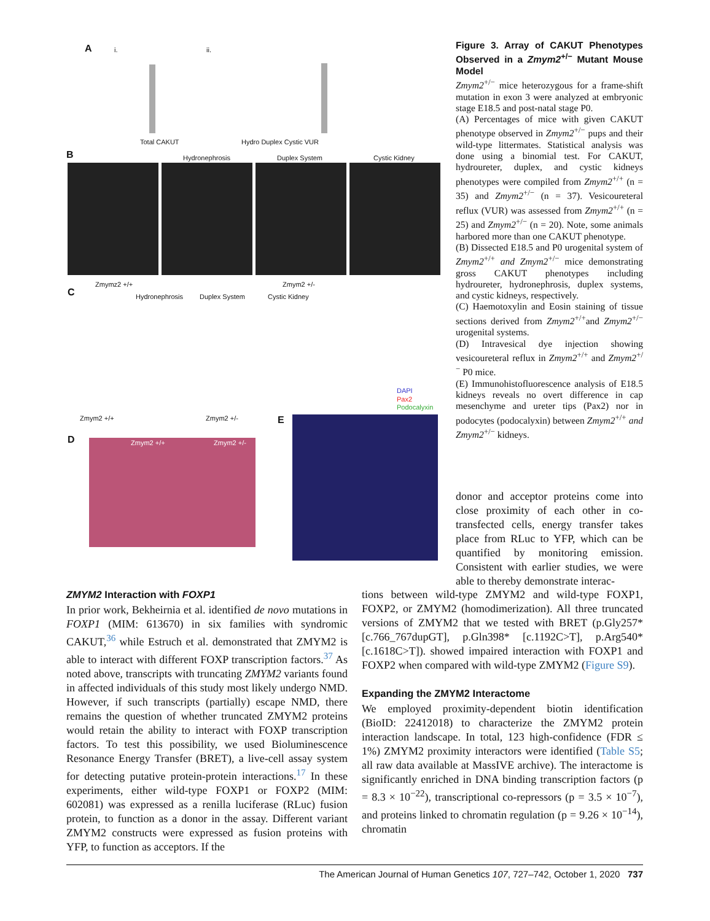A i.
Total CAKUT
ii.
Hydro Duplex Cystic VUR
B Hydronephrosis Duplex System Cystic Kidney
Zmymz2 +/+ Zmym2 +/-
C Hydronephrosis Duplex System Cystic Kidney
DAPI
Pax2
Podocalyxin
Zmym2 +/+ Zmym2 +/- E
D Zmym2 +/+ Zmym2 +/-
Figure 3. Array of CAKUT Phenotypes Observed in a Zmym2<sup>+/−</sup> Mutant Mouse Model
Zmym2<sup>+/−</sup> mice heterozygous for a frame-shift mutation in exon 3 were analyzed at embryonic stage E18.5 and post-natal stage P0.
(A) Percentages of mice with given CAKUT phenotype observed in Zmym2<sup>+/−</sup> pups and their wild-type littermates. Statistical analysis was done using a binomial test. For CAKUT, hydroureter, duplex, and cystic kidneys phenotypes were compiled from Zmym2<sup>+/+</sup> (n = 35) and Zmym2<sup>+/−</sup> (n = 37). Vesicoureteral reflux (VUR) was assessed from Zmym2<sup>+/+</sup> (n = 25) and Zmym2<sup>+/−</sup> (n = 20). Note, some animals harbored more than one CAKUT phenotype.
(B) Dissected E18.5 and P0 urogenital system of Zmym2<sup>+/+</sup> and Zmym2<sup>+/−</sup> mice demonstrating gross CAKUT phenotypes including hydroureter, hydronephrosis, duplex systems, and cystic kidneys, respectively.
(C) Haemotoxylin and Eosin staining of tissue sections derived from Zmym2<sup>+/+</sup>and Zmym2<sup>+/−</sup> urogenital systems.
(D) Intravesical dye injection showing vesicoureteral reflux in Zmym2<sup>+/+</sup> and Zmym2<sup>+/−</sup> P0 mice.
(E) Immunohistofluorescence analysis of E18.5 kidneys reveals no overt difference in cap mesenchyme and ureter tips (Pax2) nor in podocytes (podocalyxin) between Zmym2<sup>+/+</sup> and Zmym2<sup>+/−</sup> kidneys.
donor and acceptor proteins come into close proximity of each other in co-transfected cells, energy transfer takes place from RLuc to YFP, which can be quantified by monitoring emission. Consistent with earlier studies, we were able to thereby demonstrate interac-
ZMYM2 Interaction with FOXP1
In prior work, Bekheirnia et al. identified de novo mutations in FOXP1 (MIM: 613670) in six families with syndromic CAKUT,<sup>36</sup> while Estruch et al. demonstrated that ZMYM2 is able to interact with different FOXP transcription factors.<sup>37</sup> As noted above, transcripts with truncating ZMYM2 variants found in affected individuals of this study most likely undergo NMD. However, if such transcripts (partially) escape NMD, there remains the question of whether truncated ZMYM2 proteins would retain the ability to interact with FOXP transcription factors. To test this possibility, we used Bioluminescence Resonance Energy Transfer (BRET), a live-cell assay system for detecting putative protein-protein interactions.<sup>17</sup> In these experiments, either wild-type FOXP1 or FOXP2 (MIM: 602081) was expressed as a renilla luciferase (RLuc) fusion protein, to function as a donor in the assay. Different variant ZMYM2 constructs were expressed as fusion proteins with YFP, to function as acceptors. If the
tions between wild-type ZMYM2 and wild-type FOXP1, FOXP2, or ZMYM2 (homodimerization). All three truncated versions of ZMYM2 that we tested with BRET (p.Gly257* [c.766_767dupGT], p.Gln398* [c.1192C>T], p.Arg540* [c.1618C>T]). showed impaired interaction with FOXP1 and FOXP2 when compared with wild-type ZMYM2 (Figure S9).
Expanding the ZMYM2 Interactome
We employed proximity-dependent biotin identification (BioID: 22412018) to characterize the ZMYM2 protein interaction landscape. In total, 123 high-confidence (FDR ≤ 1%) ZMYM2 proximity interactors were identified (Table S5; all raw data available at MassIVE archive). The interactome is significantly enriched in DNA binding transcription factors (p = 8.3 × 10<sup>−22</sup>), transcriptional co-repressors (p = 3.5 × 10<sup>−7</sup>), and proteins linked to chromatin regulation (p = 9.26 × 10<sup>−14</sup>), chromatin
The American Journal of Human Genetics 107, 727–742, October 1, 2020 737